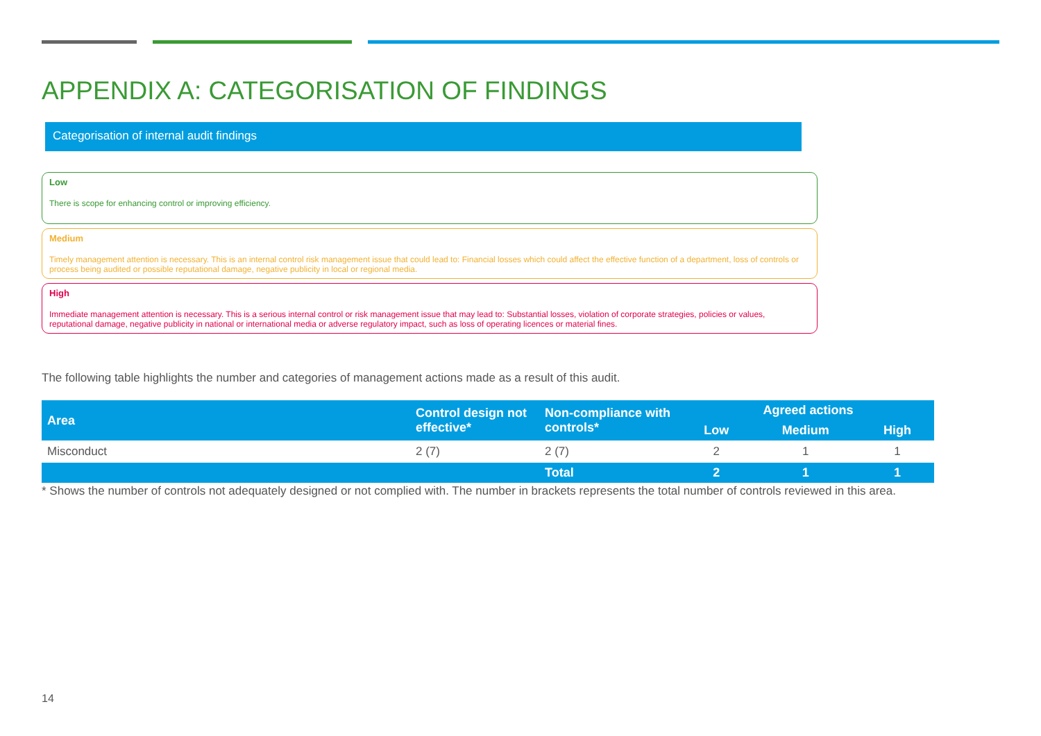APPENDIX A: CATEGORISATION OF FINDINGS
Categorisation of internal audit findings
Low
There is scope for enhancing control or improving efficiency.
Medium
Timely management attention is necessary. This is an internal control risk management issue that could lead to: Financial losses which could affect the effective function of a department, loss of controls or process being audited or possible reputational damage, negative publicity in local or regional media.
High
Immediate management attention is necessary. This is a serious internal control or risk management issue that may lead to: Substantial losses, violation of corporate strategies, policies or values, reputational damage, negative publicity in national or international media or adverse regulatory impact, such as loss of operating licences or material fines.
The following table highlights the number and categories of management actions made as a result of this audit.
| Area | Control design not effective* | Non-compliance with controls* | Agreed actions | | |
| --- | --- | --- | --- | --- | --- |
| | | | Low | Medium | High |
| Misconduct | 2 (7) | 2 (7) | 2 | 1 | 1 |
| | | Total | 2 | 1 | 1 |
* Shows the number of controls not adequately designed or not complied with. The number in brackets represents the total number of controls reviewed in this area.
14